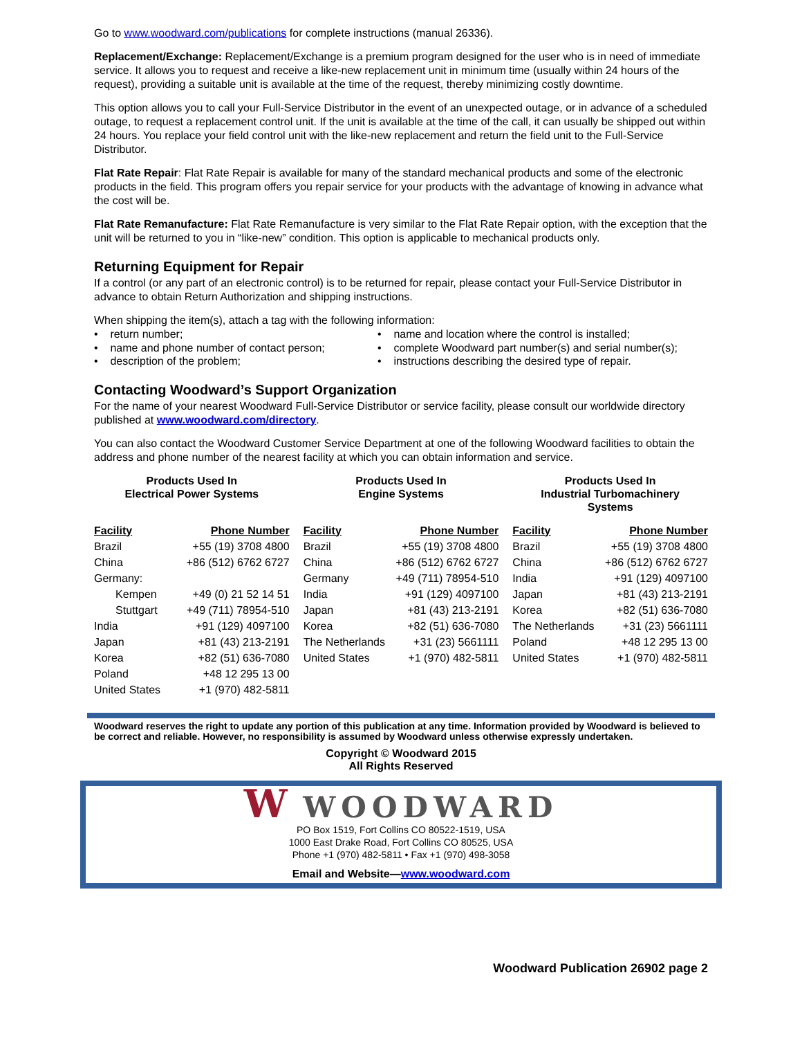Go to www.woodward.com/publications for complete instructions (manual 26336).
Replacement/Exchange: Replacement/Exchange is a premium program designed for the user who is in need of immediate service. It allows you to request and receive a like-new replacement unit in minimum time (usually within 24 hours of the request), providing a suitable unit is available at the time of the request, thereby minimizing costly downtime.
This option allows you to call your Full-Service Distributor in the event of an unexpected outage, or in advance of a scheduled outage, to request a replacement control unit. If the unit is available at the time of the call, it can usually be shipped out within 24 hours. You replace your field control unit with the like-new replacement and return the field unit to the Full-Service Distributor.
Flat Rate Repair: Flat Rate Repair is available for many of the standard mechanical products and some of the electronic products in the field. This program offers you repair service for your products with the advantage of knowing in advance what the cost will be.
Flat Rate Remanufacture: Flat Rate Remanufacture is very similar to the Flat Rate Repair option, with the exception that the unit will be returned to you in “like-new” condition. This option is applicable to mechanical products only.
Returning Equipment for Repair
If a control (or any part of an electronic control) is to be returned for repair, please contact your Full-Service Distributor in advance to obtain Return Authorization and shipping instructions.
When shipping the item(s), attach a tag with the following information:
• return number;
• name and location where the control is installed;
• name and phone number of contact person;
• complete Woodward part number(s) and serial number(s);
• description of the problem;
• instructions describing the desired type of repair.
Contacting Woodward’s Support Organization
For the name of your nearest Woodward Full-Service Distributor or service facility, please consult our worldwide directory published at www.woodward.com/directory.
You can also contact the Woodward Customer Service Department at one of the following Woodward facilities to obtain the address and phone number of the nearest facility at which you can obtain information and service.
Products Used In
Electrical Power Systems
| Facility | Phone Number |
| --- | --- |
| Brazil | +55 (19) 3708 4800 |
| China | +86 (512) 6762 6727 |
| Germany: | |
| Kempen | +49 (0) 21 52 14 51 |
| Stuttgart | +49 (711) 78954-510 |
| India | +91 (129) 4097100 |
| Japan | +81 (43) 213-2191 |
| Korea | +82 (51) 636-7080 |
| Poland | +48 12 295 13 00 |
| United States | +1 (970) 482-5811 |
Products Used In
Engine Systems
| Facility | Phone Number |
| --- | --- |
| Brazil | +55 (19) 3708 4800 |
| China | +86 (512) 6762 6727 |
| Germany | +49 (711) 78954-510 |
| India | +91 (129) 4097100 |
| Japan | +81 (43) 213-2191 |
| Korea | +82 (51) 636-7080 |
| The Netherlands | +31 (23) 5661111 |
| United States | +1 (970) 482-5811 |
Products Used In
Industrial Turbomachinery
Systems
| Facility | Phone Number |
| --- | --- |
| Brazil | +55 (19) 3708 4800 |
| China | +86 (512) 6762 6727 |
| India | +91 (129) 4097100 |
| Japan | +81 (43) 213-2191 |
| Korea | +82 (51) 636-7080 |
| The Netherlands | +31 (23) 5661111 |
| Poland | +48 12 295 13 00 |
| United States | +1 (970) 482-5811 |
Woodward reserves the right to update any portion of this publication at any time. Information provided by Woodward is believed to be correct and reliable. However, no responsibility is assumed by Woodward unless otherwise expressly undertaken.
Copyright © Woodward 2015
All Rights Reserved
W WOODWARD
PO Box 1519, Fort Collins CO 80522-1519, USA
1000 East Drake Road, Fort Collins CO 80525, USA
Phone +1 (970) 482-5811 • Fax +1 (970) 498-3058
Email and Website—www.woodward.com
Woodward Publication 26902 page 2